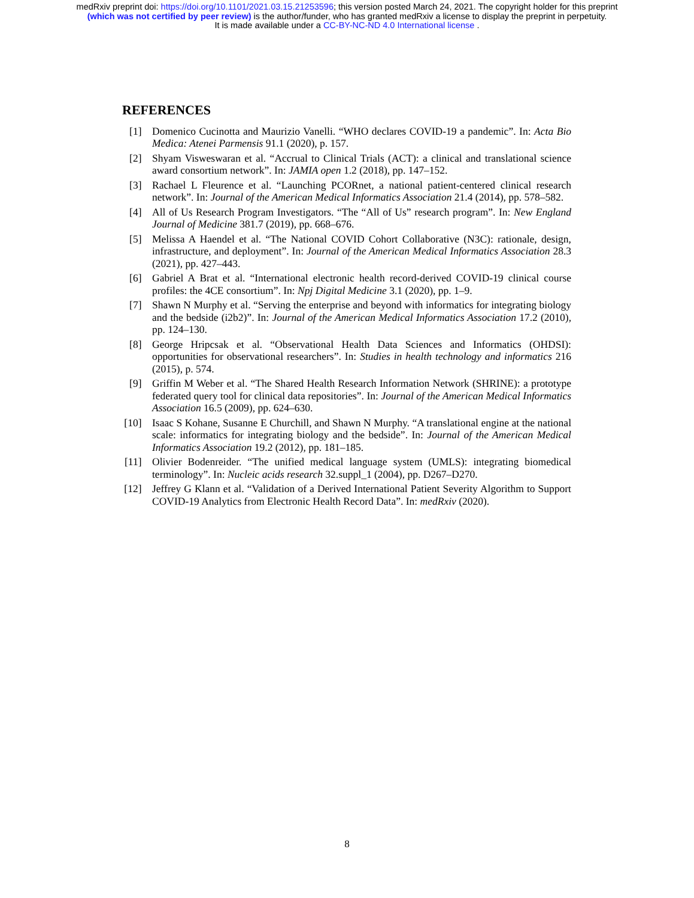medRxiv preprint doi: https://doi.org/10.1101/2021.03.15.21253596; this version posted March 24, 2021. The copyright holder for this preprint
(which was not certified by peer review) is the author/funder, who has granted medRxiv a license to display the preprint in perpetuity.
It is made available under a CC-BY-NC-ND 4.0 International license .
REFERENCES
[1] Domenico Cucinotta and Maurizio Vanelli. “WHO declares COVID-19 a pandemic”. In: Acta Bio Medica: Atenei Parmensis 91.1 (2020), p. 157.
[2] Shyam Visweswaran et al. “Accrual to Clinical Trials (ACT): a clinical and translational science award consortium network”. In: JAMIA open 1.2 (2018), pp. 147–152.
[3] Rachael L Fleurence et al. “Launching PCORnet, a national patient-centered clinical research network”. In: Journal of the American Medical Informatics Association 21.4 (2014), pp. 578–582.
[4] All of Us Research Program Investigators. “The “All of Us” research program”. In: New England Journal of Medicine 381.7 (2019), pp. 668–676.
[5] Melissa A Haendel et al. “The National COVID Cohort Collaborative (N3C): rationale, design, infrastructure, and deployment”. In: Journal of the American Medical Informatics Association 28.3 (2021), pp. 427–443.
[6] Gabriel A Brat et al. “International electronic health record-derived COVID-19 clinical course profiles: the 4CE consortium”. In: Npj Digital Medicine 3.1 (2020), pp. 1–9.
[7] Shawn N Murphy et al. “Serving the enterprise and beyond with informatics for integrating biology and the bedside (i2b2)”. In: Journal of the American Medical Informatics Association 17.2 (2010), pp. 124–130.
[8] George Hripcsak et al. “Observational Health Data Sciences and Informatics (OHDSI): opportunities for observational researchers”. In: Studies in health technology and informatics 216 (2015), p. 574.
[9] Griffin M Weber et al. “The Shared Health Research Information Network (SHRINE): a prototype federated query tool for clinical data repositories”. In: Journal of the American Medical Informatics Association 16.5 (2009), pp. 624–630.
[10] Isaac S Kohane, Susanne E Churchill, and Shawn N Murphy. “A translational engine at the national scale: informatics for integrating biology and the bedside”. In: Journal of the American Medical Informatics Association 19.2 (2012), pp. 181–185.
[11] Olivier Bodenreider. “The unified medical language system (UMLS): integrating biomedical terminology”. In: Nucleic acids research 32.suppl_1 (2004), pp. D267–D270.
[12] Jeffrey G Klann et al. “Validation of a Derived International Patient Severity Algorithm to Support COVID-19 Analytics from Electronic Health Record Data”. In: medRxiv (2020).
8